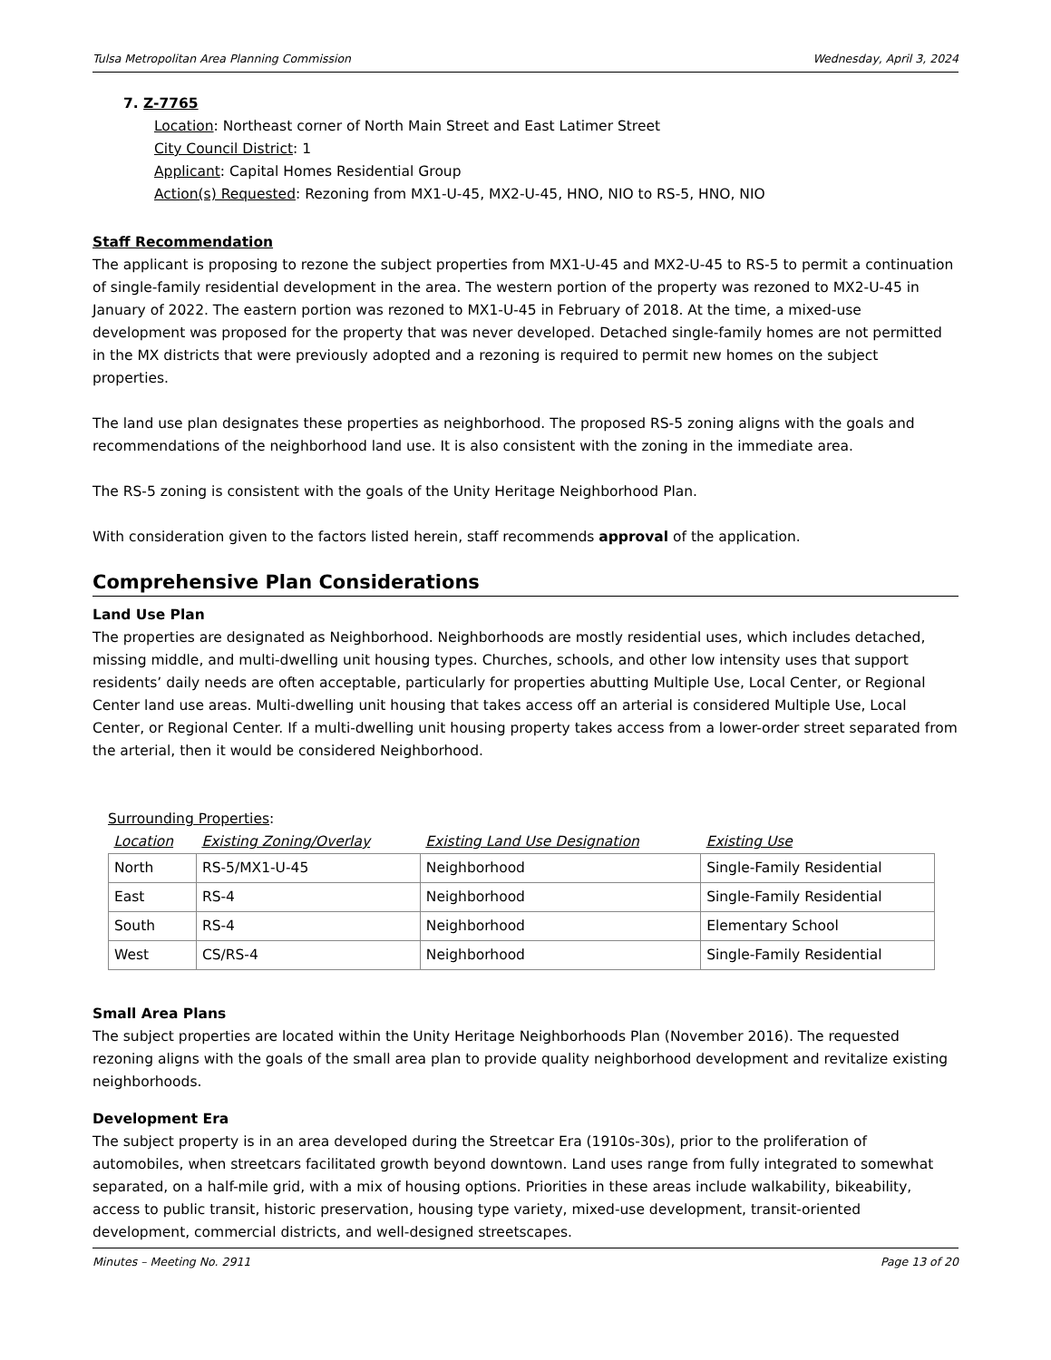Tulsa Metropolitan Area Planning Commission Wednesday, April 3, 2024
7. Z-7765
Location: Northeast corner of North Main Street and East Latimer Street
City Council District: 1
Applicant: Capital Homes Residential Group
Action(s) Requested: Rezoning from MX1-U-45, MX2-U-45, HNO, NIO to RS-5, HNO, NIO
Staff Recommendation
The applicant is proposing to rezone the subject properties from MX1-U-45 and MX2-U-45 to RS-5 to permit a continuation of single-family residential development in the area. The western portion of the property was rezoned to MX2-U-45 in January of 2022. The eastern portion was rezoned to MX1-U-45 in February of 2018. At the time, a mixed-use development was proposed for the property that was never developed. Detached single-family homes are not permitted in the MX districts that were previously adopted and a rezoning is required to permit new homes on the subject properties.
The land use plan designates these properties as neighborhood. The proposed RS-5 zoning aligns with the goals and recommendations of the neighborhood land use. It is also consistent with the zoning in the immediate area.
The RS-5 zoning is consistent with the goals of the Unity Heritage Neighborhood Plan.
With consideration given to the factors listed herein, staff recommends approval of the application.
Comprehensive Plan Considerations
Land Use Plan
The properties are designated as Neighborhood. Neighborhoods are mostly residential uses, which includes detached, missing middle, and multi-dwelling unit housing types. Churches, schools, and other low intensity uses that support residents’ daily needs are often acceptable, particularly for properties abutting Multiple Use, Local Center, or Regional Center land use areas. Multi-dwelling unit housing that takes access off an arterial is considered Multiple Use, Local Center, or Regional Center. If a multi-dwelling unit housing property takes access from a lower-order street separated from the arterial, then it would be considered Neighborhood.
Surrounding Properties:
| Location | Existing Zoning/Overlay | Existing Land Use Designation | Existing Use |
| --- | --- | --- | --- |
| North | RS-5/MX1-U-45 | Neighborhood | Single-Family Residential |
| East | RS-4 | Neighborhood | Single-Family Residential |
| South | RS-4 | Neighborhood | Elementary School |
| West | CS/RS-4 | Neighborhood | Single-Family Residential |
Small Area Plans
The subject properties are located within the Unity Heritage Neighborhoods Plan (November 2016). The requested rezoning aligns with the goals of the small area plan to provide quality neighborhood development and revitalize existing neighborhoods.
Development Era
The subject property is in an area developed during the Streetcar Era (1910s-30s), prior to the proliferation of automobiles, when streetcars facilitated growth beyond downtown. Land uses range from fully integrated to somewhat separated, on a half-mile grid, with a mix of housing options. Priorities in these areas include walkability, bikeability, access to public transit, historic preservation, housing type variety, mixed-use development, transit-oriented development, commercial districts, and well-designed streetscapes.
Minutes – Meeting No. 2911 Page 13 of 20